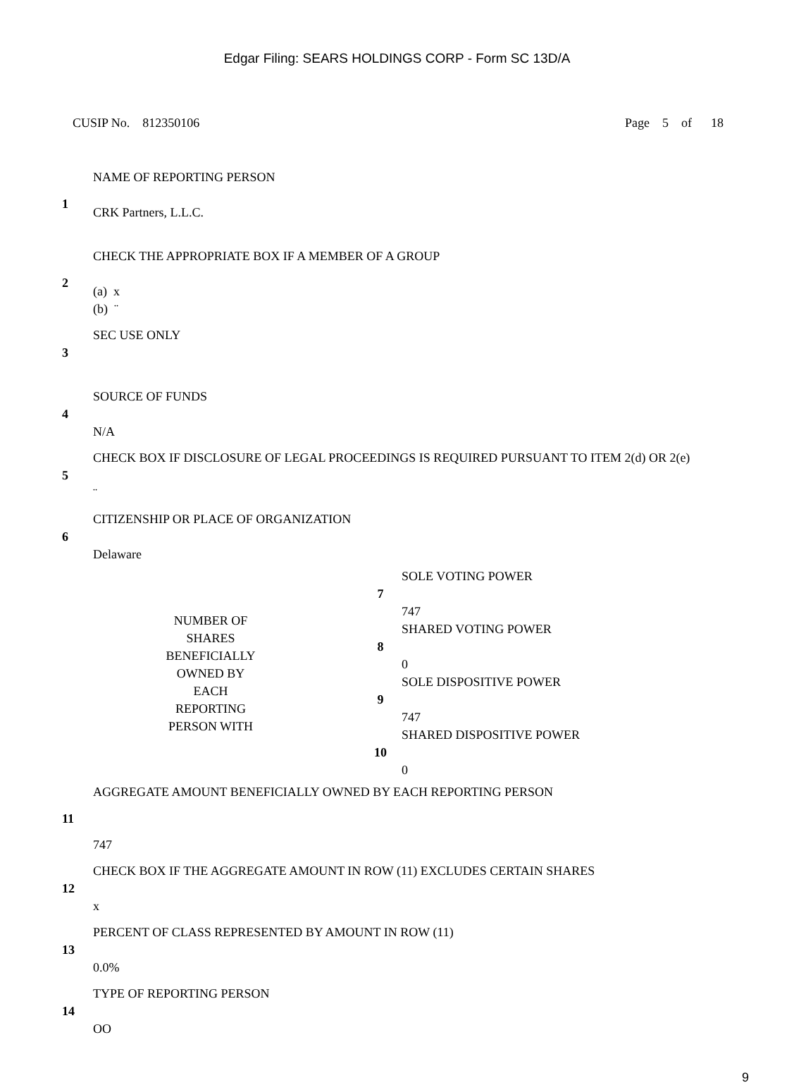Edgar Filing: SEARS HOLDINGS CORP - Form SC 13D/A
CUSIP No. 812350106 Page 5 of 18
| 1 | NAME OF REPORTING PERSON CRK Partners, L.L.C. | | |
| 2 | CHECK THE APPROPRIATE BOX IF A MEMBER OF A GROUP (a) x (b) ¨ | | |
| 3 | SEC USE ONLY | | |
| 4 | SOURCE OF FUNDS N/A | | |
| 5 | CHECK BOX IF DISCLOSURE OF LEGAL PROCEEDINGS IS REQUIRED PURSUANT TO ITEM 2(d) OR 2(e) ¨ | | |
| 6 | CITIZENSHIP OR PLACE OF ORGANIZATION Delaware | | |
| NUMBER OF SHARES BENEFICIALLY OWNED BY EACH REPORTING PERSON WITH | | 7 | SOLE VOTING POWER 747 |
| | | 8 | SHARED VOTING POWER 0 |
| | | 9 | SOLE DISPOSITIVE POWER 747 |
| | | 10 | SHARED DISPOSITIVE POWER 0 |
| 11 | AGGREGATE AMOUNT BENEFICIALLY OWNED BY EACH REPORTING PERSON 747 | | |
| 12 | CHECK BOX IF THE AGGREGATE AMOUNT IN ROW (11) EXCLUDES CERTAIN SHARES x | | |
| 13 | PERCENT OF CLASS REPRESENTED BY AMOUNT IN ROW (11) 0.0% | | |
| 14 | TYPE OF REPORTING PERSON OO | | |
9